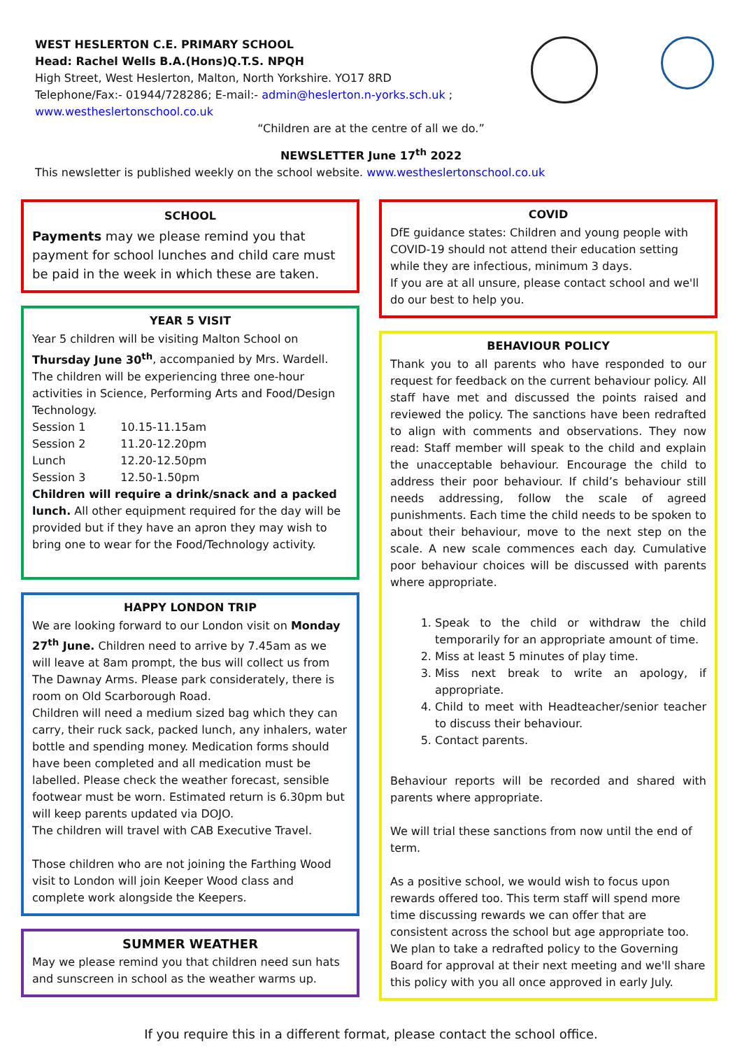WEST HESLERTON C.E. PRIMARY SCHOOL
Head: Rachel Wells B.A.(Hons)Q.T.S. NPQH
High Street, West Heslerton, Malton, North Yorkshire. YO17 8RD
Telephone/Fax:- 01944/728286; E-mail:- admin@heslerton.n-yorks.sch.uk ;
www.westheslertonschool.co.uk
“Children are at the centre of all we do.”
NEWSLETTER June 17<sup>th</sup> 2022
This newsletter is published weekly on the school website. www.westheslertonschool.co.uk
SCHOOL
Payments may we please remind you that payment for school lunches and child care must be paid in the week in which these are taken.
YEAR 5 VISIT
Year 5 children will be visiting Malton School on Thursday June 30<sup>th</sup>, accompanied by Mrs. Wardell. The children will be experiencing three one-hour activities in Science, Performing Arts and Food/Design Technology.
| Session 1 | 10.15-11.15am |
| Session 2 | 11.20-12.20pm |
| Lunch | 12.20-12.50pm |
| Session 3 | 12.50-1.50pm |
Children will require a drink/snack and a packed lunch. All other equipment required for the day will be provided but if they have an apron they may wish to bring one to wear for the Food/Technology activity.
HAPPY LONDON TRIP
We are looking forward to our London visit on Monday 27<sup>th</sup> June. Children need to arrive by 7.45am as we will leave at 8am prompt, the bus will collect us from The Dawnay Arms. Please park considerately, there is room on Old Scarborough Road.
Children will need a medium sized bag which they can carry, their ruck sack, packed lunch, any inhalers, water bottle and spending money. Medication forms should have been completed and all medication must be labelled. Please check the weather forecast, sensible footwear must be worn. Estimated return is 6.30pm but will keep parents updated via DOJO.
The children will travel with CAB Executive Travel.
Those children who are not joining the Farthing Wood visit to London will join Keeper Wood class and complete work alongside the Keepers.
SUMMER WEATHER
May we please remind you that children need sun hats and sunscreen in school as the weather warms up.
COVID
DfE guidance states: Children and young people with COVID-19 should not attend their education setting while they are infectious, minimum 3 days.
If you are at all unsure, please contact school and we'll do our best to help you.
BEHAVIOUR POLICY
Thank you to all parents who have responded to our request for feedback on the current behaviour policy. All staff have met and discussed the points raised and reviewed the policy. The sanctions have been redrafted to align with comments and observations. They now read: Staff member will speak to the child and explain the unacceptable behaviour. Encourage the child to address their poor behaviour. If child’s behaviour still needs addressing, follow the scale of agreed punishments. Each time the child needs to be spoken to about their behaviour, move to the next step on the scale. A new scale commences each day. Cumulative poor behaviour choices will be discussed with parents where appropriate.
1. Speak to the child or withdraw the child temporarily for an appropriate amount of time.
2. Miss at least 5 minutes of play time.
3. Miss next break to write an apology, if appropriate.
4. Child to meet with Headteacher/senior teacher to discuss their behaviour.
5. Contact parents.
Behaviour reports will be recorded and shared with parents where appropriate.
We will trial these sanctions from now until the end of term.
As a positive school, we would wish to focus upon rewards offered too. This term staff will spend more time discussing rewards we can offer that are consistent across the school but age appropriate too. We plan to take a redrafted policy to the Governing Board for approval at their next meeting and we'll share this policy with you all once approved in early July.
If you require this in a different format, please contact the school office.